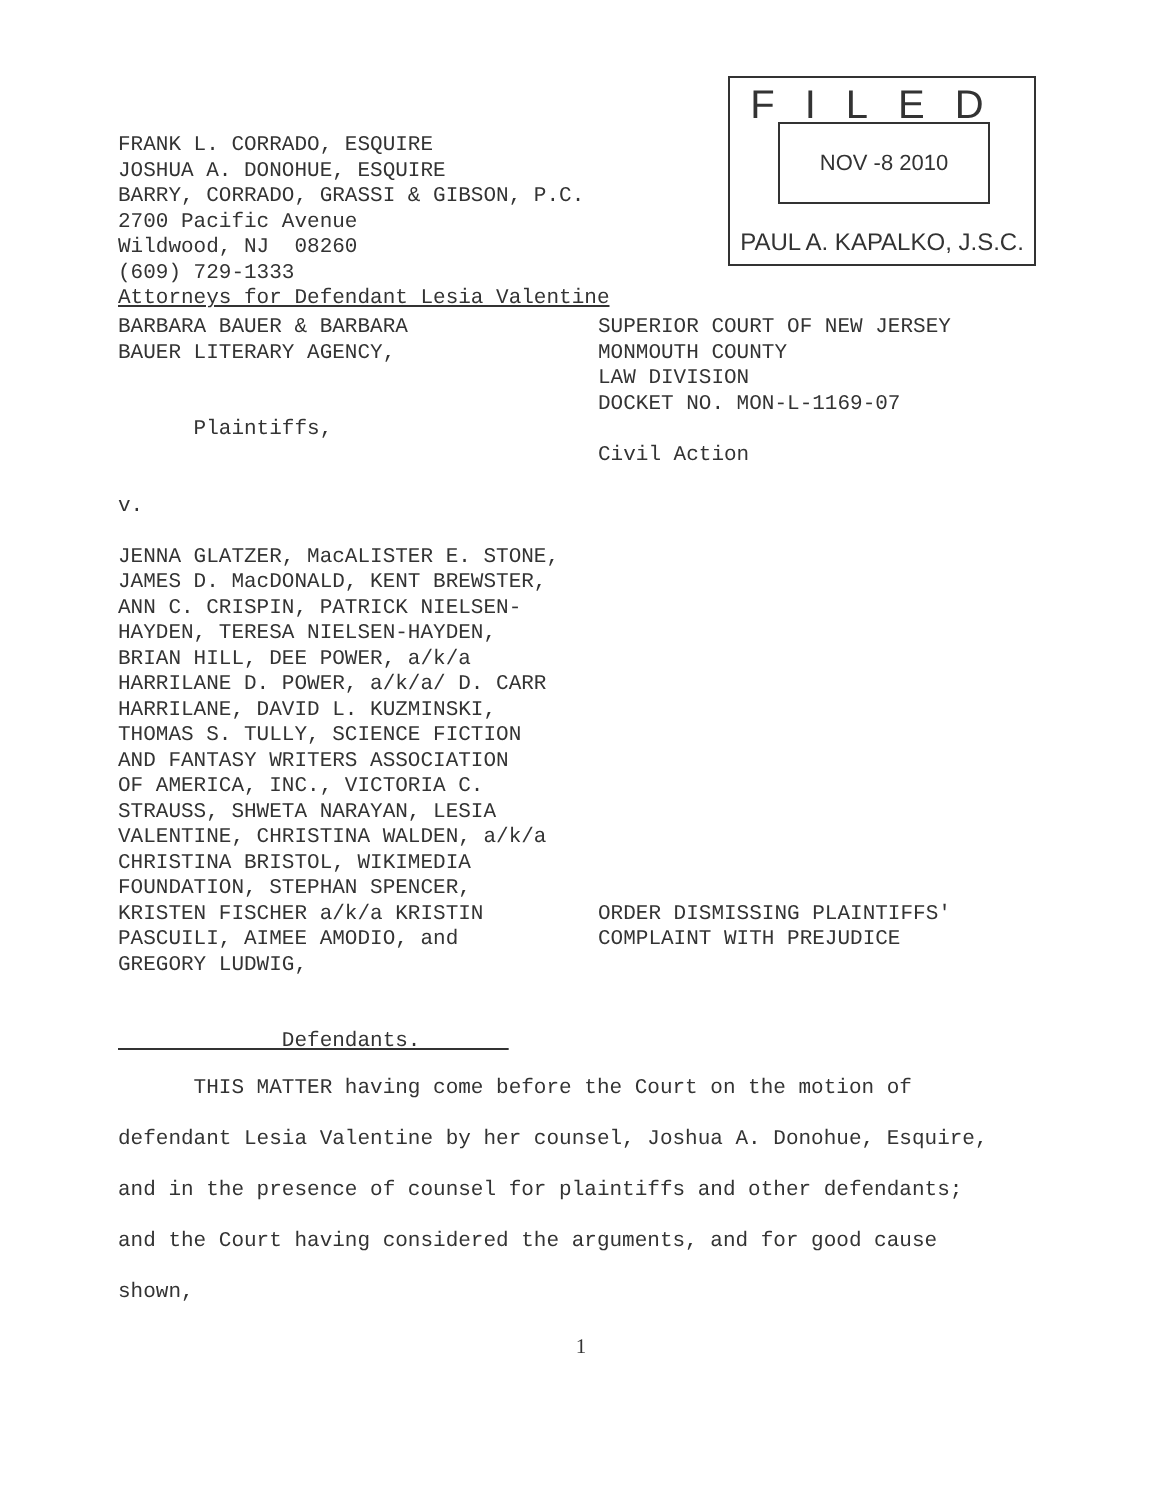FILED
NOV -8 2010
PAUL A. KAPALKO, J.S.C.
FRANK L. CORRADO, ESQUIRE JOSHUA A. DONOHUE, ESQUIRE BARRY, CORRADO, GRASSI & GIBSON, P.C. 2700 Pacific Avenue Wildwood, NJ 08260 (609) 729-1333 Attorneys for Defendant Lesia Valentine
BARBARA BAUER & BARBARA BAUER LITERARY AGENCY, Plaintiffs, v. JENNA GLATZER, MacALISTER E. STONE, JAMES D. MacDONALD, KENT BREWSTER, ANN C. CRISPIN, PATRICK NIELSEN- HAYDEN, TERESA NIELSEN-HAYDEN, BRIAN HILL, DEE POWER, a/k/a HARRILANE D. POWER, a/k/a/ D. CARR HARRILANE, DAVID L. KUZMINSKI, THOMAS S. TULLY, SCIENCE FICTION AND FANTASY WRITERS ASSOCIATION OF AMERICA, INC., VICTORIA C. STRAUSS, SHWETA NARAYAN, LESIA VALENTINE, CHRISTINA WALDEN, a/k/a CHRISTINA BRISTOL, WIKIMEDIA FOUNDATION, STEPHAN SPENCER, KRISTEN FISCHER a/k/a KRISTIN PASCUILI, AIMEE AMODIO, and GREGORY LUDWIG, Defendants.
SUPERIOR COURT OF NEW JERSEY MONMOUTH COUNTY LAW DIVISION DOCKET NO. MON-L-1169-07 Civil Action ORDER DISMISSING PLAINTIFFS' COMPLAINT WITH PREJUDICE
THIS MATTER having come before the Court on the motion of defendant Lesia Valentine by her counsel, Joshua A. Donohue, Esquire, and in the presence of counsel for plaintiffs and other defendants; and the Court having considered the arguments, and for good cause shown,
1